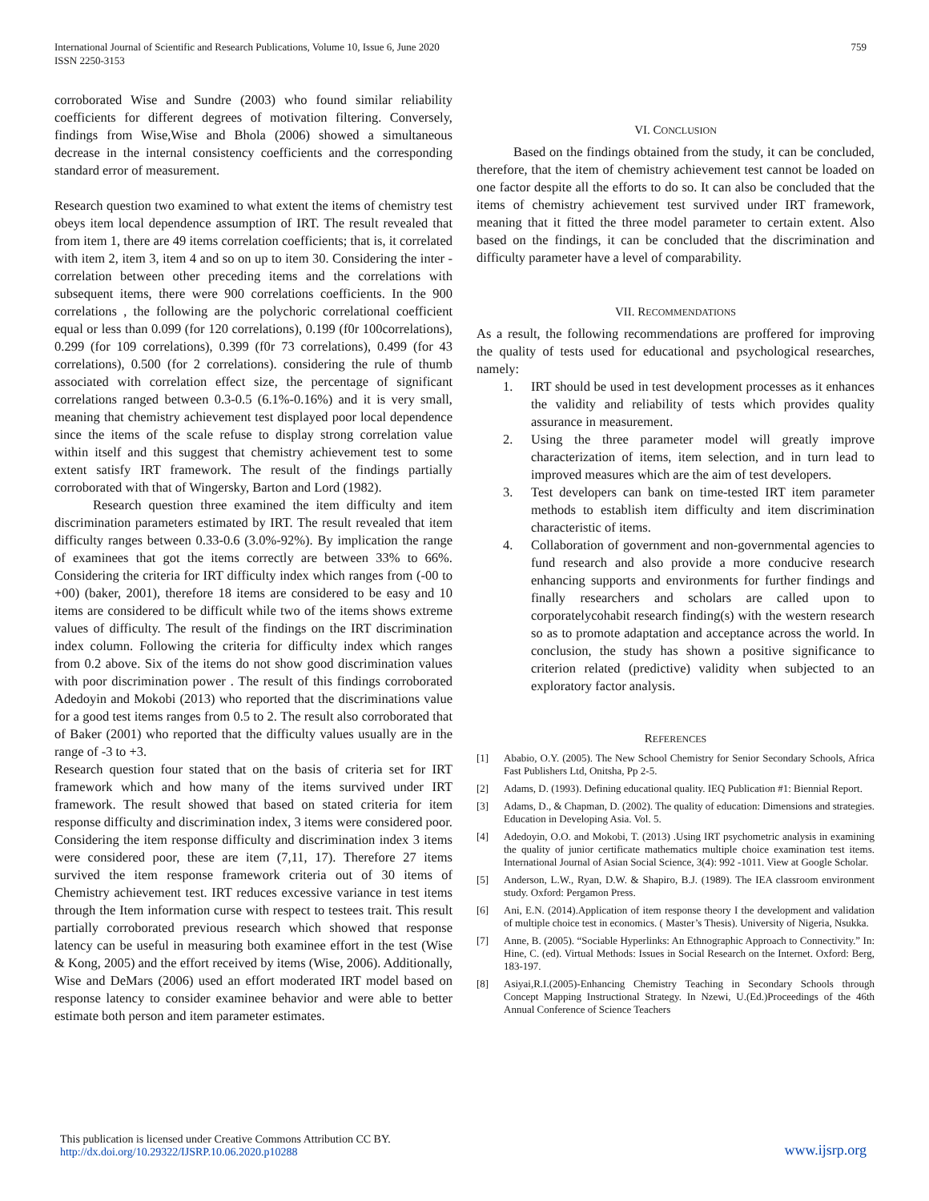International Journal of Scientific and Research Publications, Volume 10, Issue 6, June 2020
ISSN 2250-3153
759
corroborated Wise and Sundre (2003) who found similar reliability coefficients for different degrees of motivation filtering. Conversely, findings from Wise,Wise and Bhola (2006) showed a simultaneous decrease in the internal consistency coefficients and the corresponding standard error of measurement.
Research question two examined to what extent the items of chemistry test obeys item local dependence assumption of IRT. The result revealed that from item 1, there are 49 items correlation coefficients; that is, it correlated with item 2, item 3, item 4 and so on up to item 30. Considering the inter -correlation between other preceding items and the correlations with subsequent items, there were 900 correlations coefficients. In the 900 correlations , the following are the polychoric correlational coefficient equal or less than 0.099 (for 120 correlations), 0.199 (f0r 100correlations), 0.299 (for 109 correlations), 0.399 (f0r 73 correlations), 0.499 (for 43 correlations), 0.500 (for 2 correlations). considering the rule of thumb associated with correlation effect size, the percentage of significant correlations ranged between 0.3-0.5 (6.1%-0.16%) and it is very small, meaning that chemistry achievement test displayed poor local dependence since the items of the scale refuse to display strong correlation value within itself and this suggest that chemistry achievement test to some extent satisfy IRT framework. The result of the findings partially corroborated with that of Wingersky, Barton and Lord (1982).
Research question three examined the item difficulty and item discrimination parameters estimated by IRT. The result revealed that item difficulty ranges between 0.33-0.6 (3.0%-92%). By implication the range of examinees that got the items correctly are between 33% to 66%. Considering the criteria for IRT difficulty index which ranges from (-00 to +00) (baker, 2001), therefore 18 items are considered to be easy and 10 items are considered to be difficult while two of the items shows extreme values of difficulty. The result of the findings on the IRT discrimination index column. Following the criteria for difficulty index which ranges from 0.2 above. Six of the items do not show good discrimination values with poor discrimination power . The result of this findings corroborated Adedoyin and Mokobi (2013) who reported that the discriminations value for a good test items ranges from 0.5 to 2. The result also corroborated that of Baker (2001) who reported that the difficulty values usually are in the range of -3 to +3.
Research question four stated that on the basis of criteria set for IRT framework which and how many of the items survived under IRT framework. The result showed that based on stated criteria for item response difficulty and discrimination index, 3 items were considered poor. Considering the item response difficulty and discrimination index 3 items were considered poor, these are item (7,11, 17). Therefore 27 items survived the item response framework criteria out of 30 items of Chemistry achievement test. IRT reduces excessive variance in test items through the Item information curse with respect to testees trait. This result partially corroborated previous research which showed that response latency can be useful in measuring both examinee effort in the test (Wise & Kong, 2005) and the effort received by items (Wise, 2006). Additionally, Wise and DeMars (2006) used an effort moderated IRT model based on response latency to consider examinee behavior and were able to better estimate both person and item parameter estimates.
VI. CONCLUSION
Based on the findings obtained from the study, it can be concluded, therefore, that the item of chemistry achievement test cannot be loaded on one factor despite all the efforts to do so. It can also be concluded that the items of chemistry achievement test survived under IRT framework, meaning that it fitted the three model parameter to certain extent. Also based on the findings, it can be concluded that the discrimination and difficulty parameter have a level of comparability.
VII. RECOMMENDATIONS
As a result, the following recommendations are proffered for improving the quality of tests used for educational and psychological researches, namely:
1. IRT should be used in test development processes as it enhances the validity and reliability of tests which provides quality assurance in measurement.
2. Using the three parameter model will greatly improve characterization of items, item selection, and in turn lead to improved measures which are the aim of test developers.
3. Test developers can bank on time-tested IRT item parameter methods to establish item difficulty and item discrimination characteristic of items.
4. Collaboration of government and non-governmental agencies to fund research and also provide a more conducive research enhancing supports and environments for further findings and finally researchers and scholars are called upon to corporatelycohabit research finding(s) with the western research so as to promote adaptation and acceptance across the world. In conclusion, the study has shown a positive significance to criterion related (predictive) validity when subjected to an exploratory factor analysis.
REFERENCES
[1] Ababio, O.Y. (2005). The New School Chemistry for Senior Secondary Schools, Africa Fast Publishers Ltd, Onitsha, Pp 2-5.
[2] Adams, D. (1993). Defining educational quality. IEQ Publication #1: Biennial Report.
[3] Adams, D., & Chapman, D. (2002). The quality of education: Dimensions and strategies. Education in Developing Asia. Vol. 5.
[4] Adedoyin, O.O. and Mokobi, T. (2013) .Using IRT psychometric analysis in examining the quality of junior certificate mathematics multiple choice examination test items. International Journal of Asian Social Science, 3(4): 992 -1011. View at Google Scholar.
[5] Anderson, L.W., Ryan, D.W. & Shapiro, B.J. (1989). The IEA classroom environment study. Oxford: Pergamon Press.
[6] Ani, E.N. (2014).Application of item response theory I the development and validation of multiple choice test in economics. ( Master’s Thesis). University of Nigeria, Nsukka.
[7] Anne, B. (2005). “Sociable Hyperlinks: An Ethnographic Approach to Connectivity.” In: Hine, C. (ed). Virtual Methods: Issues in Social Research on the Internet. Oxford: Berg, 183-197.
[8] Asiyai,R.I.(2005)-Enhancing Chemistry Teaching in Secondary Schools through Concept Mapping Instructional Strategy. In Nzewi, U.(Ed.)Proceedings of the 46th Annual Conference of Science Teachers
This publication is licensed under Creative Commons Attribution CC BY.
http://dx.doi.org/10.29322/IJSRP.10.06.2020.p10288
www.ijsrp.org